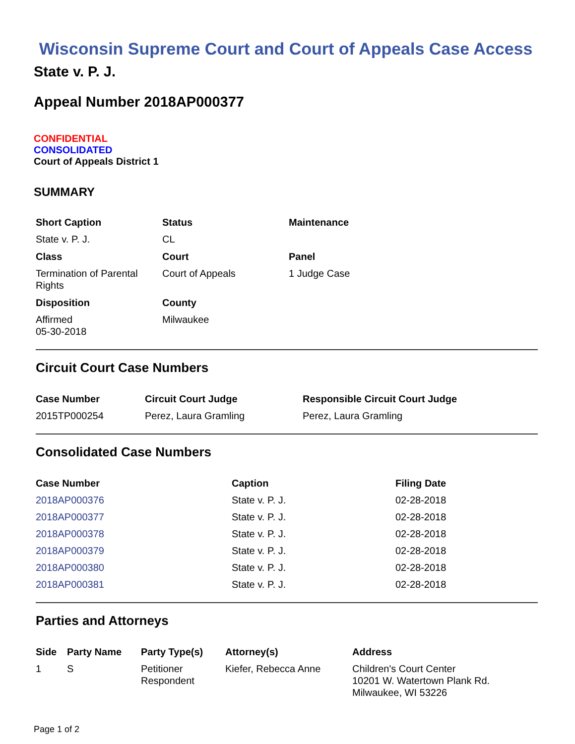Wisconsin Supreme Court and Court of Appeals Case Access
State v. P. J.
Appeal Number 2018AP000377
CONFIDENTIAL
CONSOLIDATED
Court of Appeals District 1
SUMMARY
| Short Caption | Status | Maintenance |
| --- | --- | --- |
| State v. P. J. | CL | |
| Class | Court | Panel |
| Termination of Parental Rights | Court of Appeals | 1 Judge Case |
| Disposition | County | |
| Affirmed 05-30-2018 | Milwaukee | |
Circuit Court Case Numbers
| Case Number | Circuit Court Judge | Responsible Circuit Court Judge |
| --- | --- | --- |
| 2015TP000254 | Perez, Laura Gramling | Perez, Laura Gramling |
Consolidated Case Numbers
| Case Number | Caption | Filing Date |
| --- | --- | --- |
| 2018AP000376 | State v. P. J. | 02-28-2018 |
| 2018AP000377 | State v. P. J. | 02-28-2018 |
| 2018AP000378 | State v. P. J. | 02-28-2018 |
| 2018AP000379 | State v. P. J. | 02-28-2018 |
| 2018AP000380 | State v. P. J. | 02-28-2018 |
| 2018AP000381 | State v. P. J. | 02-28-2018 |
Parties and Attorneys
| Side | Party Name | Party Type(s) | Attorney(s) | Address |
| --- | --- | --- | --- | --- |
| 1 | S | Petitioner Respondent | Kiefer, Rebecca Anne | Children's Court Center 10201 W. Watertown Plank Rd. Milwaukee, WI 53226 |
Page 1 of 2